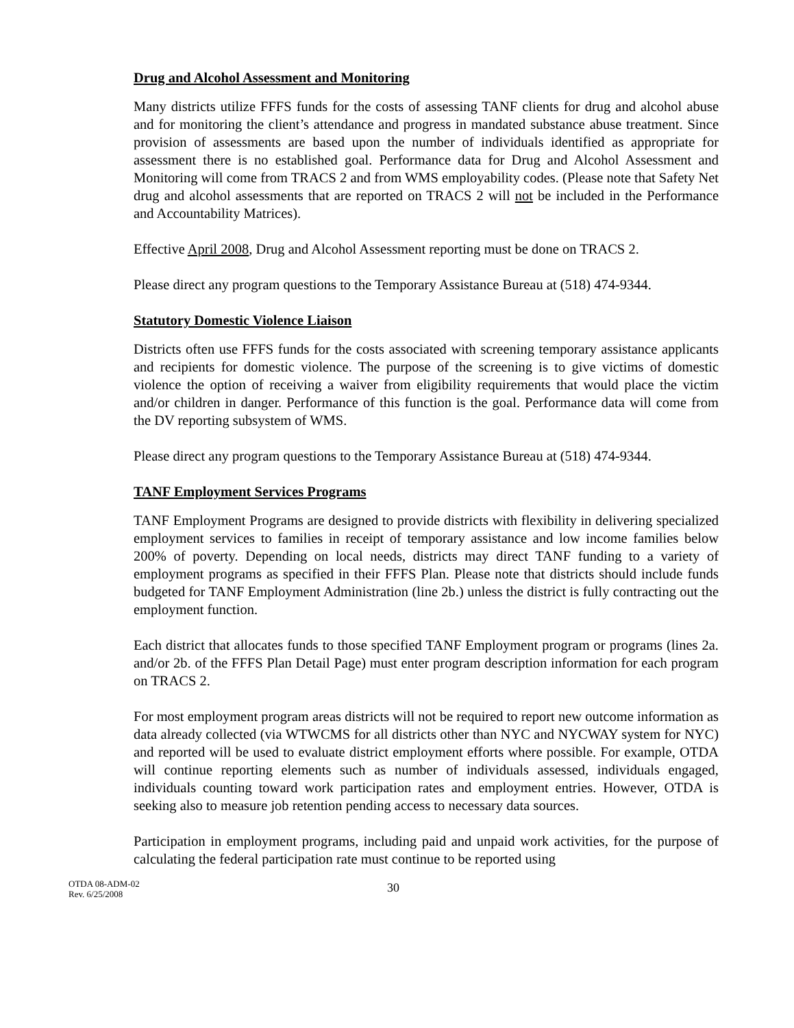Drug and Alcohol Assessment and Monitoring
Many districts utilize FFFS funds for the costs of assessing TANF clients for drug and alcohol abuse and for monitoring the client’s attendance and progress in mandated substance abuse treatment. Since provision of assessments are based upon the number of individuals identified as appropriate for assessment there is no established goal. Performance data for Drug and Alcohol Assessment and Monitoring will come from TRACS 2 and from WMS employability codes. (Please note that Safety Net drug and alcohol assessments that are reported on TRACS 2 will not be included in the Performance and Accountability Matrices).
Effective April 2008, Drug and Alcohol Assessment reporting must be done on TRACS 2.
Please direct any program questions to the Temporary Assistance Bureau at (518) 474-9344.
Statutory Domestic Violence Liaison
Districts often use FFFS funds for the costs associated with screening temporary assistance applicants and recipients for domestic violence. The purpose of the screening is to give victims of domestic violence the option of receiving a waiver from eligibility requirements that would place the victim and/or children in danger. Performance of this function is the goal. Performance data will come from the DV reporting subsystem of WMS.
Please direct any program questions to the Temporary Assistance Bureau at (518) 474-9344.
TANF Employment Services Programs
TANF Employment Programs are designed to provide districts with flexibility in delivering specialized employment services to families in receipt of temporary assistance and low income families below 200% of poverty. Depending on local needs, districts may direct TANF funding to a variety of employment programs as specified in their FFFS Plan. Please note that districts should include funds budgeted for TANF Employment Administration (line 2b.) unless the district is fully contracting out the employment function.
Each district that allocates funds to those specified TANF Employment program or programs (lines 2a. and/or 2b. of the FFFS Plan Detail Page) must enter program description information for each program on TRACS 2.
For most employment program areas districts will not be required to report new outcome information as data already collected (via WTWCMS for all districts other than NYC and NYCWAY system for NYC) and reported will be used to evaluate district employment efforts where possible. For example, OTDA will continue reporting elements such as number of individuals assessed, individuals engaged, individuals counting toward work participation rates and employment entries. However, OTDA is seeking also to measure job retention pending access to necessary data sources.
Participation in employment programs, including paid and unpaid work activities, for the purpose of calculating the federal participation rate must continue to be reported using
OTDA 08-ADM-02
Rev. 6/25/2008
30